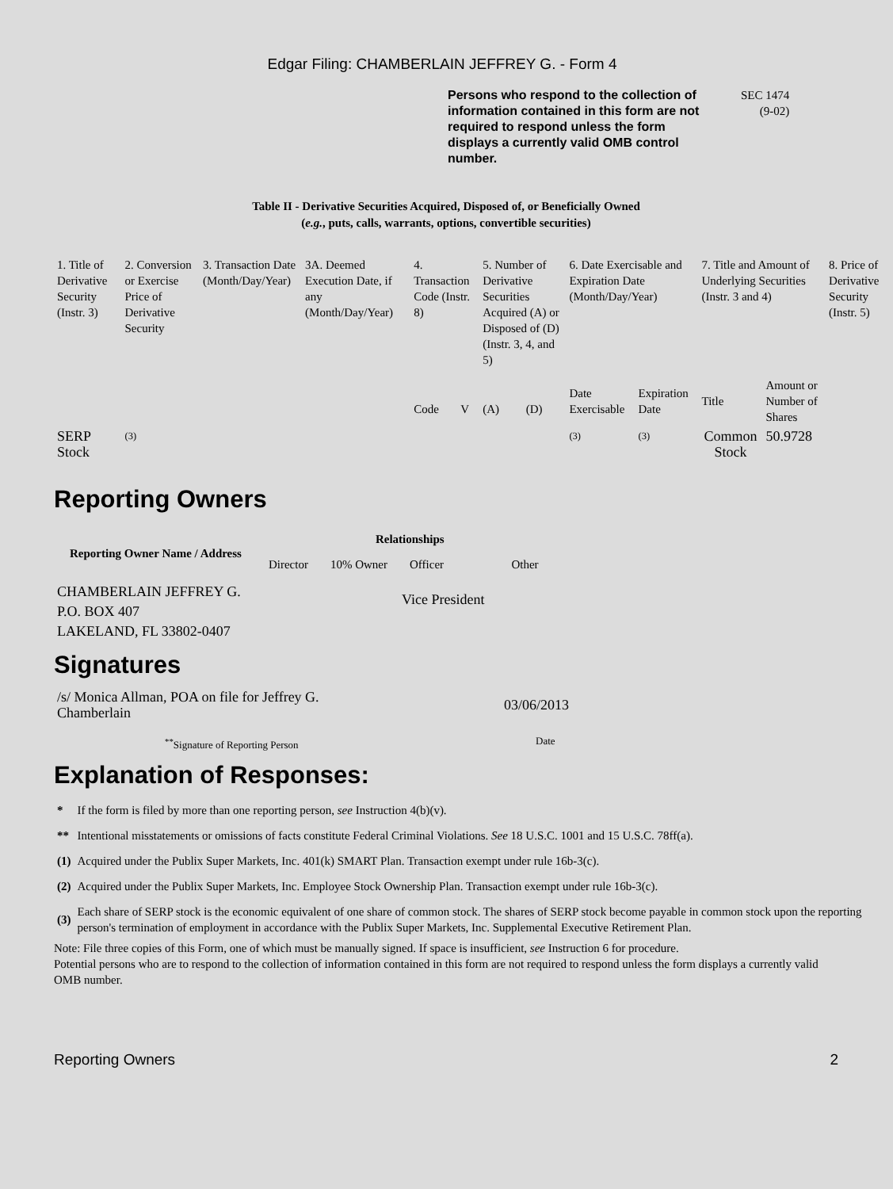Edgar Filing: CHAMBERLAIN JEFFREY G. - Form 4
Persons who respond to the collection of information contained in this form are not required to respond unless the form displays a currently valid OMB control number.
SEC 1474
(9-02)
Table II - Derivative Securities Acquired, Disposed of, or Beneficially Owned
(e.g., puts, calls, warrants, options, convertible securities)
| 1. Title of Derivative Security (Instr. 3) | 2. Conversion or Exercise Price of Derivative Security | 3. Transaction Date (Month/Day/Year) | 3A. Deemed Execution Date, if any (Month/Day/Year) | 4. Transaction Code (Instr. 8) | | 5. Number of Derivative Securities Acquired (A) or Disposed of (D) (Instr. 3, 4, and 5) | | 6. Date Exercisable and Expiration Date (Month/Day/Year) | | 7. Title and Amount of Underlying Securities (Instr. 3 and 4) | | 8. Price of Derivative Security (Instr. 5) |
| | | | | Code | V | (A) | (D) | Date Exercisable | Expiration Date | Title | Amount or Number of Shares | |
| SERP Stock | <sup>(3)</sup> | | | | | | | <sup>(3)</sup> | <sup>(3)</sup> | Common Stock | 50.9728 | |
Reporting Owners
| Reporting Owner Name / Address | Relationships | | | |
| --- | --- | --- | --- | --- |
| | Director | 10% Owner | Officer | Other |
| CHAMBERLAIN JEFFREY G. P.O. BOX 407 LAKELAND, FL 33802-0407 | | | Vice President | |
Signatures
| /s/ Monica Allman, POA on file for Jeffrey G. Chamberlain | 03/06/2013 |
| <sup>**</sup> Signature of Reporting Person | Date |
Explanation of Responses:
| * | If the form is filed by more than one reporting person, see Instruction 4(b)(v). |
| ** | Intentional misstatements or omissions of facts constitute Federal Criminal Violations. See 18 U.S.C. 1001 and 15 U.S.C. 78ff(a). |
| (1) | Acquired under the Publix Super Markets, Inc. 401(k) SMART Plan. Transaction exempt under rule 16b-3(c). |
| (2) | Acquired under the Publix Super Markets, Inc. Employee Stock Ownership Plan. Transaction exempt under rule 16b-3(c). |
| (3) | Each share of SERP stock is the economic equivalent of one share of common stock. The shares of SERP stock become payable in common stock upon the reporting person's termination of employment in accordance with the Publix Super Markets, Inc. Supplemental Executive Retirement Plan. |
Note: File three copies of this Form, one of which must be manually signed. If space is insufficient, see Instruction 6 for procedure.
Potential persons who are to respond to the collection of information contained in this form are not required to respond unless the form displays a currently valid OMB number.
Reporting Owners 2